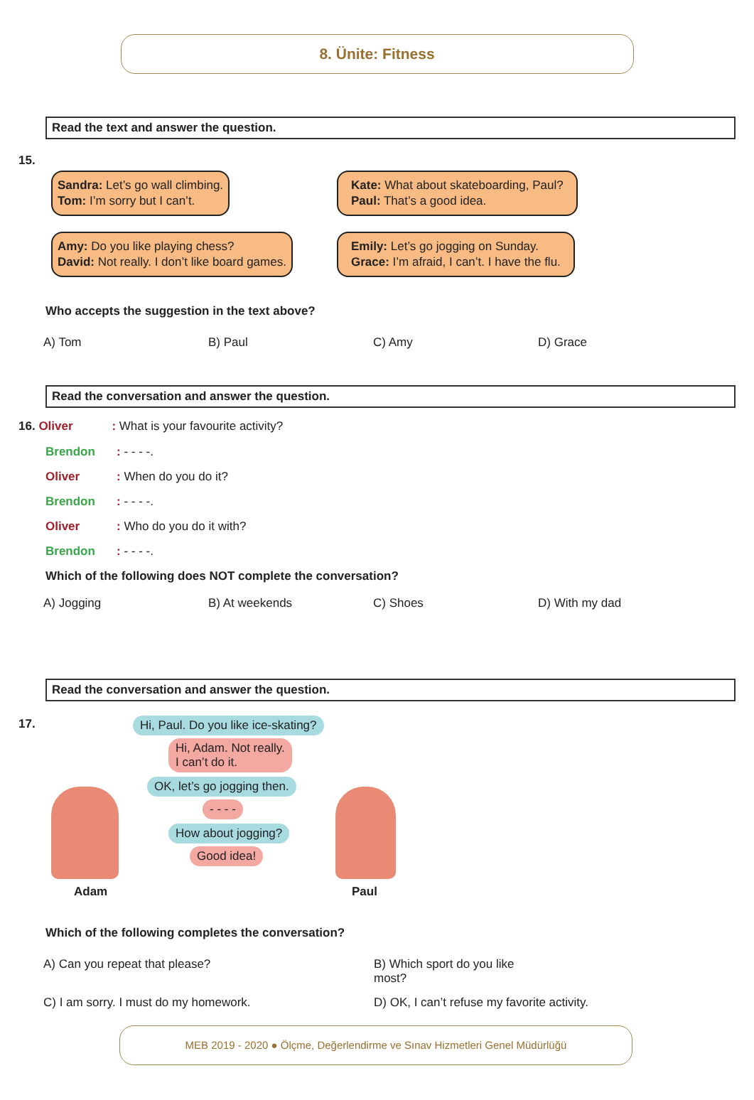8. Ünite: Fitness
Read the text and answer the question.
15.
Sandra: Let’s go wall climbing.
Tom: I’m sorry but I can’t.
Kate: What about skateboarding, Paul?
Paul: That’s a good idea.
Amy: Do you like playing chess?
David: Not really. I don’t like board games.
Emily: Let’s go jogging on Sunday.
Grace: I’m afraid, I can’t. I have the flu.
Who accepts the suggestion in the text above?
A) Tom B) Paul C) Amy D) Grace
Read the conversation and answer the question.
16. Oliver: What is your favourite activity?
Brendon: - - - -.
Oliver: When do you do it?
Brendon: - - - -.
Oliver: Who do you do it with?
Brendon: - - - -.
Which of the following does NOT complete the conversation?
A) Jogging B) At weekends C) Shoes D) With my dad
Read the conversation and answer the question.
17.
Hi, Paul. Do you like ice-skating?
Hi, Adam. Not really.
I can’t do it.
OK, let’s go jogging then.
- - - -
How about jogging?
Good idea!
Adam Paul
Which of the following completes the conversation?
A) Can you repeat that please? B) Which sport do you like most?
C) I am sorry. I must do my homework. D) OK, I can’t refuse my favorite activity.
MEB 2019 - 2020 ● Ölçme, Değerlendirme ve Sınav Hizmetleri Genel Müdürlüğü